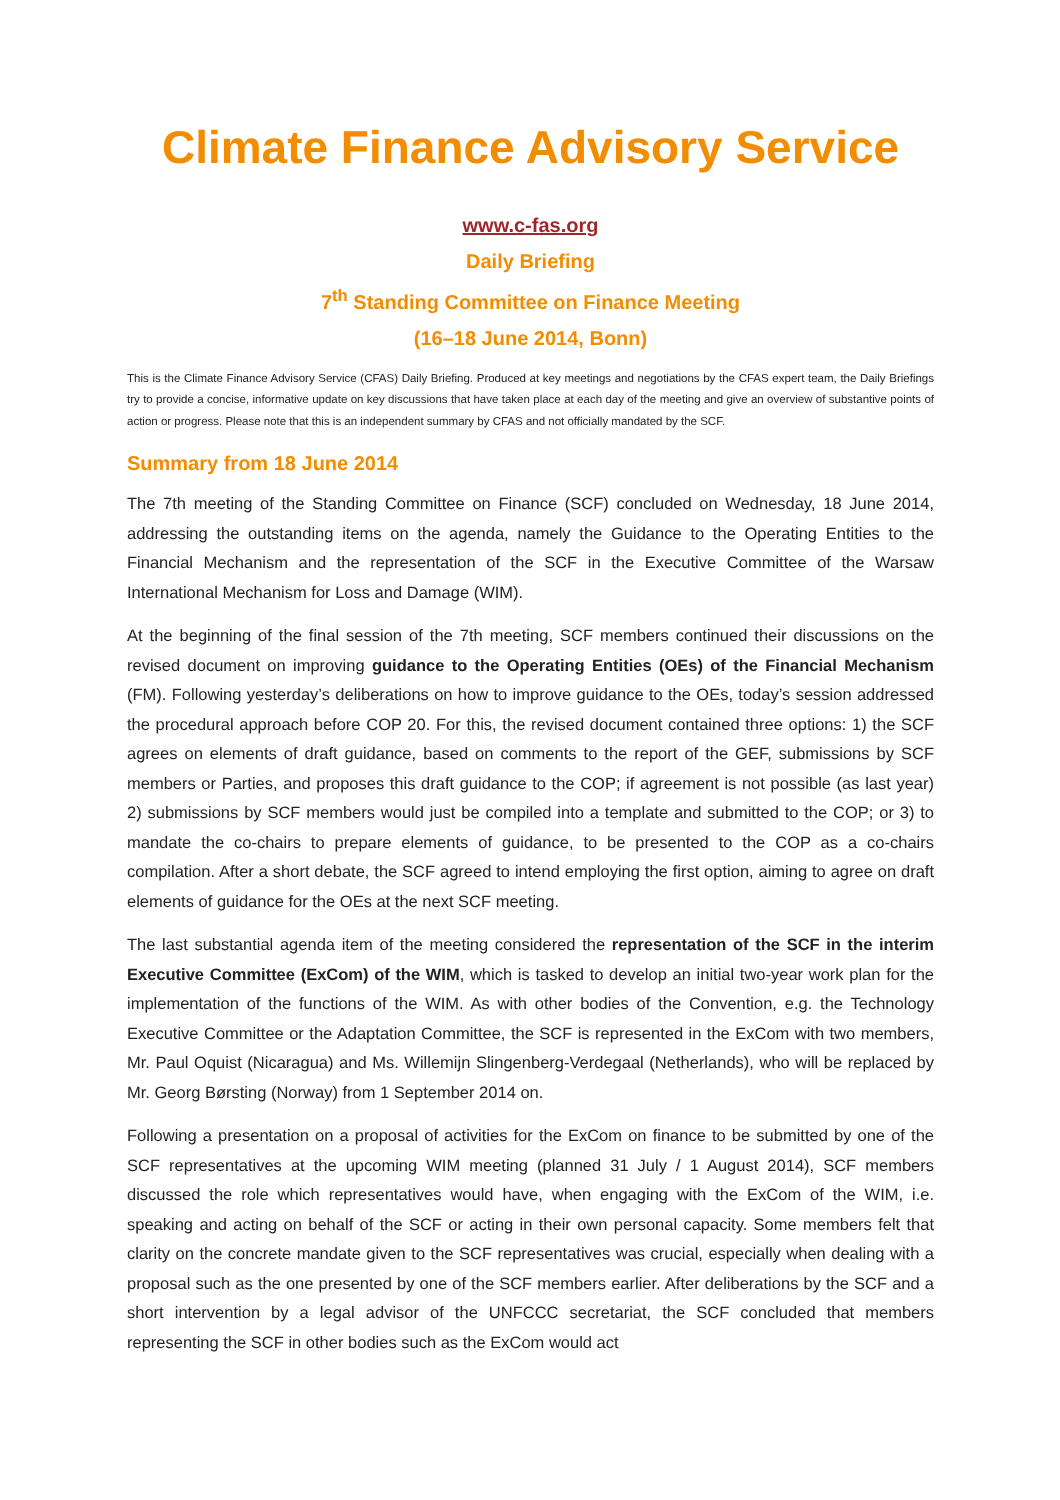Climate Finance Advisory Service
www.c-fas.org
Daily Briefing
7<sup>th</sup> Standing Committee on Finance Meeting
(16–18 June 2014, Bonn)
This is the Climate Finance Advisory Service (CFAS) Daily Briefing. Produced at key meetings and negotiations by the CFAS expert team, the Daily Briefings try to provide a concise, informative update on key discussions that have taken place at each day of the meeting and give an overview of substantive points of action or progress. Please note that this is an independent summary by CFAS and not officially mandated by the SCF.
Summary from 18 June 2014
The 7th meeting of the Standing Committee on Finance (SCF) concluded on Wednesday, 18 June 2014, addressing the outstanding items on the agenda, namely the Guidance to the Operating Entities to the Financial Mechanism and the representation of the SCF in the Executive Committee of the Warsaw International Mechanism for Loss and Damage (WIM).
At the beginning of the final session of the 7th meeting, SCF members continued their discussions on the revised document on improving guidance to the Operating Entities (OEs) of the Financial Mechanism (FM). Following yesterday’s deliberations on how to improve guidance to the OEs, today’s session addressed the procedural approach before COP 20. For this, the revised document contained three options: 1) the SCF agrees on elements of draft guidance, based on comments to the report of the GEF, submissions by SCF members or Parties, and proposes this draft guidance to the COP; if agreement is not possible (as last year) 2) submissions by SCF members would just be compiled into a template and submitted to the COP; or 3) to mandate the co-chairs to prepare elements of guidance, to be presented to the COP as a co-chairs compilation. After a short debate, the SCF agreed to intend employing the first option, aiming to agree on draft elements of guidance for the OEs at the next SCF meeting.
The last substantial agenda item of the meeting considered the representation of the SCF in the interim Executive Committee (ExCom) of the WIM, which is tasked to develop an initial two-year work plan for the implementation of the functions of the WIM. As with other bodies of the Convention, e.g. the Technology Executive Committee or the Adaptation Committee, the SCF is represented in the ExCom with two members, Mr. Paul Oquist (Nicaragua) and Ms. Willemijn Slingenberg-Verdegaal (Netherlands), who will be replaced by Mr. Georg Børsting (Norway) from 1 September 2014 on.
Following a presentation on a proposal of activities for the ExCom on finance to be submitted by one of the SCF representatives at the upcoming WIM meeting (planned 31 July / 1 August 2014), SCF members discussed the role which representatives would have, when engaging with the ExCom of the WIM, i.e. speaking and acting on behalf of the SCF or acting in their own personal capacity. Some members felt that clarity on the concrete mandate given to the SCF representatives was crucial, especially when dealing with a proposal such as the one presented by one of the SCF members earlier. After deliberations by the SCF and a short intervention by a legal advisor of the UNFCCC secretariat, the SCF concluded that members representing the SCF in other bodies such as the ExCom would act